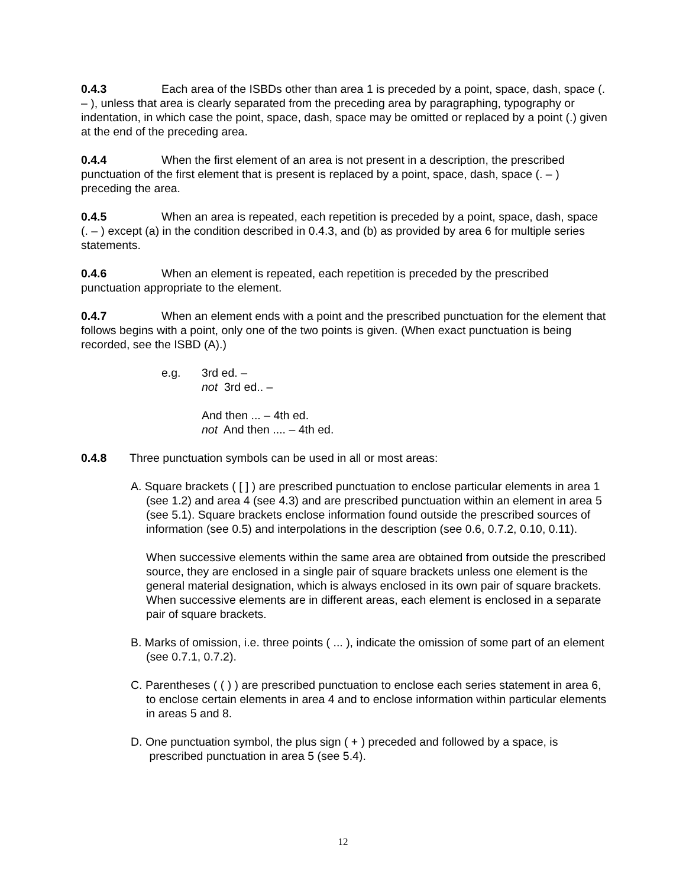0.4.3 Each area of the ISBDs other than area 1 is preceded by a point, space, dash, space (. – ), unless that area is clearly separated from the preceding area by paragraphing, typography or indentation, in which case the point, space, dash, space may be omitted or replaced by a point (.) given at the end of the preceding area.
0.4.4 When the first element of an area is not present in a description, the prescribed punctuation of the first element that is present is replaced by a point, space, dash, space (. – ) preceding the area.
0.4.5 When an area is repeated, each repetition is preceded by a point, space, dash, space (. – ) except (a) in the condition described in 0.4.3, and (b) as provided by area 6 for multiple series statements.
0.4.6 When an element is repeated, each repetition is preceded by the prescribed punctuation appropriate to the element.
0.4.7 When an element ends with a point and the prescribed punctuation for the element that follows begins with a point, only one of the two points is given. (When exact punctuation is being recorded, see the ISBD (A).)
e.g. 3rd ed. –
not 3rd ed.. –
And then ... – 4th ed.
not And then .... – 4th ed.
0.4.8 Three punctuation symbols can be used in all or most areas:
A. Square brackets ( [ ] ) are prescribed punctuation to enclose particular elements in area 1 (see 1.2) and area 4 (see 4.3) and are prescribed punctuation within an element in area 5 (see 5.1). Square brackets enclose information found outside the prescribed sources of information (see 0.5) and interpolations in the description (see 0.6, 0.7.2, 0.10, 0.11).
When successive elements within the same area are obtained from outside the prescribed source, they are enclosed in a single pair of square brackets unless one element is the general material designation, which is always enclosed in its own pair of square brackets. When successive elements are in different areas, each element is enclosed in a separate pair of square brackets.
B. Marks of omission, i.e. three points ( ... ), indicate the omission of some part of an element (see 0.7.1, 0.7.2).
C. Parentheses ( ( ) ) are prescribed punctuation to enclose each series statement in area 6, to enclose certain elements in area 4 and to enclose information within particular elements in areas 5 and 8.
D. One punctuation symbol, the plus sign ( + ) preceded and followed by a space, is prescribed punctuation in area 5 (see 5.4).
12